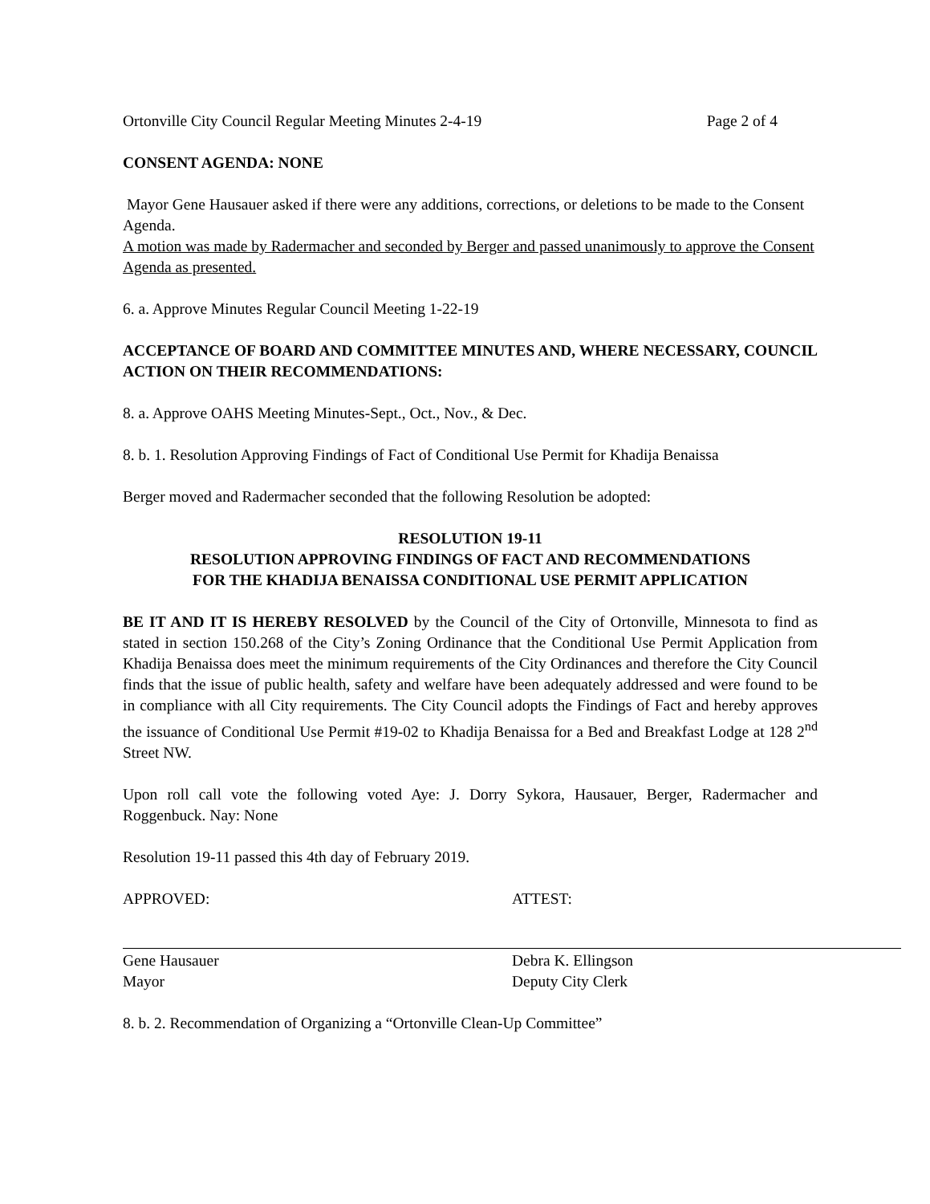Ortonville City Council Regular Meeting Minutes 2-4-19 Page 2 of 4
CONSENT AGENDA: NONE
Mayor Gene Hausauer asked if there were any additions, corrections, or deletions to be made to the Consent Agenda.
A motion was made by Radermacher and seconded by Berger and passed unanimously to approve the Consent Agenda as presented.
6. a. Approve Minutes Regular Council Meeting 1-22-19
ACCEPTANCE OF BOARD AND COMMITTEE MINUTES AND, WHERE NECESSARY, COUNCIL ACTION ON THEIR RECOMMENDATIONS:
8. a. Approve OAHS Meeting Minutes-Sept., Oct., Nov., & Dec.
8. b. 1. Resolution Approving Findings of Fact of Conditional Use Permit for Khadija Benaissa
Berger moved and Radermacher seconded that the following Resolution be adopted:
RESOLUTION 19-11
RESOLUTION APPROVING FINDINGS OF FACT AND RECOMMENDATIONS
FOR THE KHADIJA BENAISSA CONDITIONAL USE PERMIT APPLICATION
BE IT AND IT IS HEREBY RESOLVED by the Council of the City of Ortonville, Minnesota to find as stated in section 150.268 of the City’s Zoning Ordinance that the Conditional Use Permit Application from Khadija Benaissa does meet the minimum requirements of the City Ordinances and therefore the City Council finds that the issue of public health, safety and welfare have been adequately addressed and were found to be in compliance with all City requirements. The City Council adopts the Findings of Fact and hereby approves the issuance of Conditional Use Permit #19-02 to Khadija Benaissa for a Bed and Breakfast Lodge at 128 2<sup>nd</sup> Street NW.
Upon roll call vote the following voted Aye: J. Dorry Sykora, Hausauer, Berger, Radermacher and Roggenbuck. Nay: None
Resolution 19-11 passed this 4th day of February 2019.
APPROVED:
Gene Hausauer
Mayor
ATTEST:
Debra K. Ellingson
Deputy City Clerk
8. b. 2. Recommendation of Organizing a “Ortonville Clean-Up Committee”